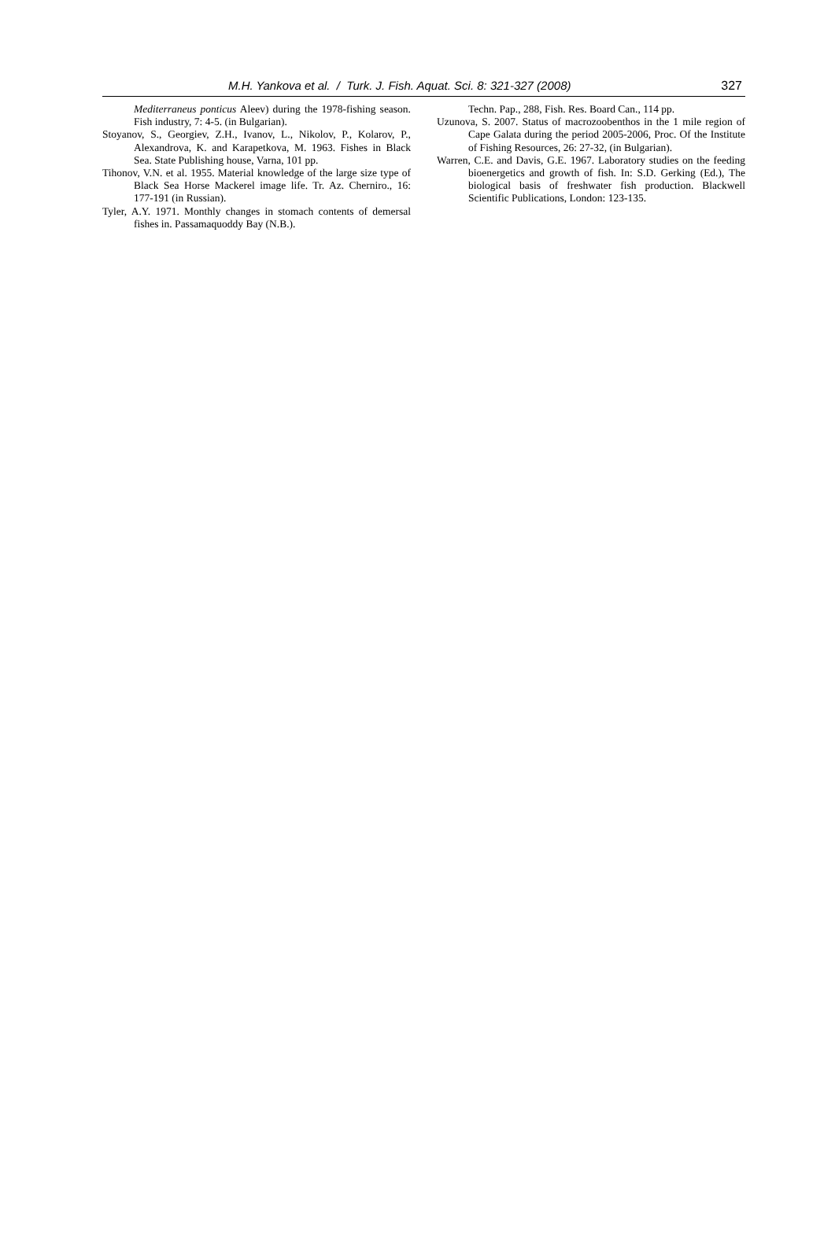M.H. Yankova et al. / Turk. J. Fish. Aquat. Sci. 8: 321-327 (2008) 327
Mediterraneus ponticus Aleev) during the 1978-fishing season. Fish industry, 7: 4-5. (in Bulgarian).
Stoyanov, S., Georgiev, Z.H., Ivanov, L., Nikolov, P., Kolarov, P., Alexandrova, K. and Karapetkova, M. 1963. Fishes in Black Sea. State Publishing house, Varna, 101 pp.
Tihonov, V.N. et al. 1955. Material knowledge of the large size type of Black Sea Horse Mackerel image life. Tr. Az. Cherniro., 16: 177-191 (in Russian).
Tyler, A.Y. 1971. Monthly changes in stomach contents of demersal fishes in. Passamaquoddy Bay (N.B.).
Techn. Pap., 288, Fish. Res. Board Can., 114 pp.
Uzunova, S. 2007. Status of macrozoobenthos in the 1 mile region of Cape Galata during the period 2005-2006, Proc. Of the Institute of Fishing Resources, 26: 27-32, (in Bulgarian).
Warren, C.E. and Davis, G.E. 1967. Laboratory studies on the feeding bioenergetics and growth of fish. In: S.D. Gerking (Ed.), The biological basis of freshwater fish production. Blackwell Scientific Publications, London: 123-135.